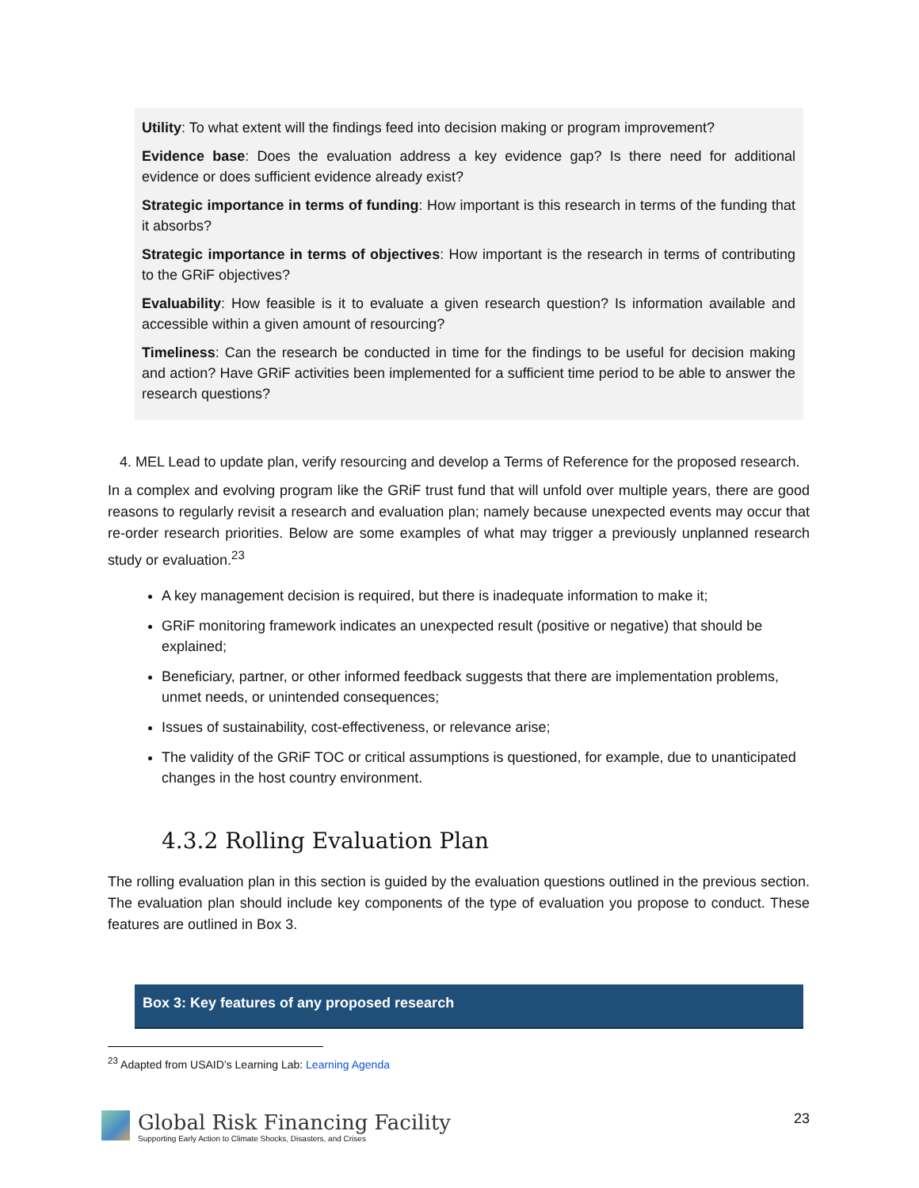Utility: To what extent will the findings feed into decision making or program improvement?
Evidence base: Does the evaluation address a key evidence gap? Is there need for additional evidence or does sufficient evidence already exist?
Strategic importance in terms of funding: How important is this research in terms of the funding that it absorbs?
Strategic importance in terms of objectives: How important is the research in terms of contributing to the GRiF objectives?
Evaluability: How feasible is it to evaluate a given research question? Is information available and accessible within a given amount of resourcing?
Timeliness: Can the research be conducted in time for the findings to be useful for decision making and action? Have GRiF activities been implemented for a sufficient time period to be able to answer the research questions?
4. MEL Lead to update plan, verify resourcing and develop a Terms of Reference for the proposed research.
In a complex and evolving program like the GRiF trust fund that will unfold over multiple years, there are good reasons to regularly revisit a research and evaluation plan; namely because unexpected events may occur that re-order research priorities. Below are some examples of what may trigger a previously unplanned research study or evaluation.<sup>23</sup>
A key management decision is required, but there is inadequate information to make it;
GRiF monitoring framework indicates an unexpected result (positive or negative) that should be explained;
Beneficiary, partner, or other informed feedback suggests that there are implementation problems, unmet needs, or unintended consequences;
Issues of sustainability, cost-effectiveness, or relevance arise;
The validity of the GRiF TOC or critical assumptions is questioned, for example, due to unanticipated changes in the host country environment.
4.3.2 Rolling Evaluation Plan
The rolling evaluation plan in this section is guided by the evaluation questions outlined in the previous section. The evaluation plan should include key components of the type of evaluation you propose to conduct. These features are outlined in Box 3.
Box 3: Key features of any proposed research
<sup>23</sup> Adapted from USAID’s Learning Lab: Learning Agenda
Global Risk Financing Facility
Supporting Early Action to Climate Shocks, Disasters, and Crises
23